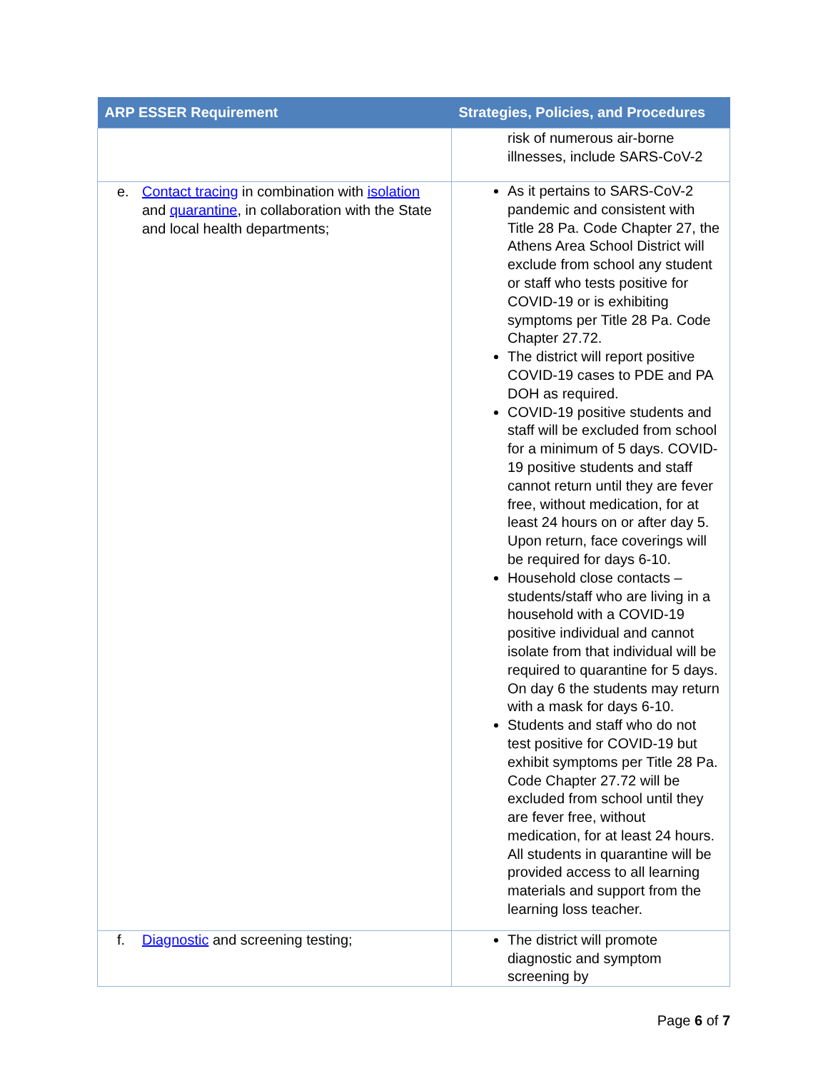| ARP ESSER Requirement | Strategies, Policies, and Procedures |
| --- | --- |
| | risk of numerous air-borne illnesses, include SARS-CoV-2 |
| e. Contact tracing in combination with isolation and quarantine , in collaboration with the State and local health departments; | As it pertains to SARS-CoV-2 pandemic and consistent with Title 28 Pa. Code Chapter 27, the Athens Area School District will exclude from school any student or staff who tests positive for COVID-19 or is exhibiting symptoms per Title 28 Pa. Code Chapter 27.72. The district will report positive COVID-19 cases to PDE and PA DOH as required. COVID-19 positive students and staff will be excluded from school for a minimum of 5 days. COVID-19 positive students and staff cannot return until they are fever free, without medication, for at least 24 hours on or after day 5. Upon return, face coverings will be required for days 6-10. Household close contacts – students/staff who are living in a household with a COVID-19 positive individual and cannot isolate from that individual will be required to quarantine for 5 days. On day 6 the students may return with a mask for days 6-10. Students and staff who do not test positive for COVID-19 but exhibit symptoms per Title 28 Pa. Code Chapter 27.72 will be excluded from school until they are fever free, without medication, for at least 24 hours. All students in quarantine will be provided access to all learning materials and support from the learning loss teacher. |
| f. Diagnostic and screening testing; | The district will promote diagnostic and symptom screening by |
Page 6 of 7